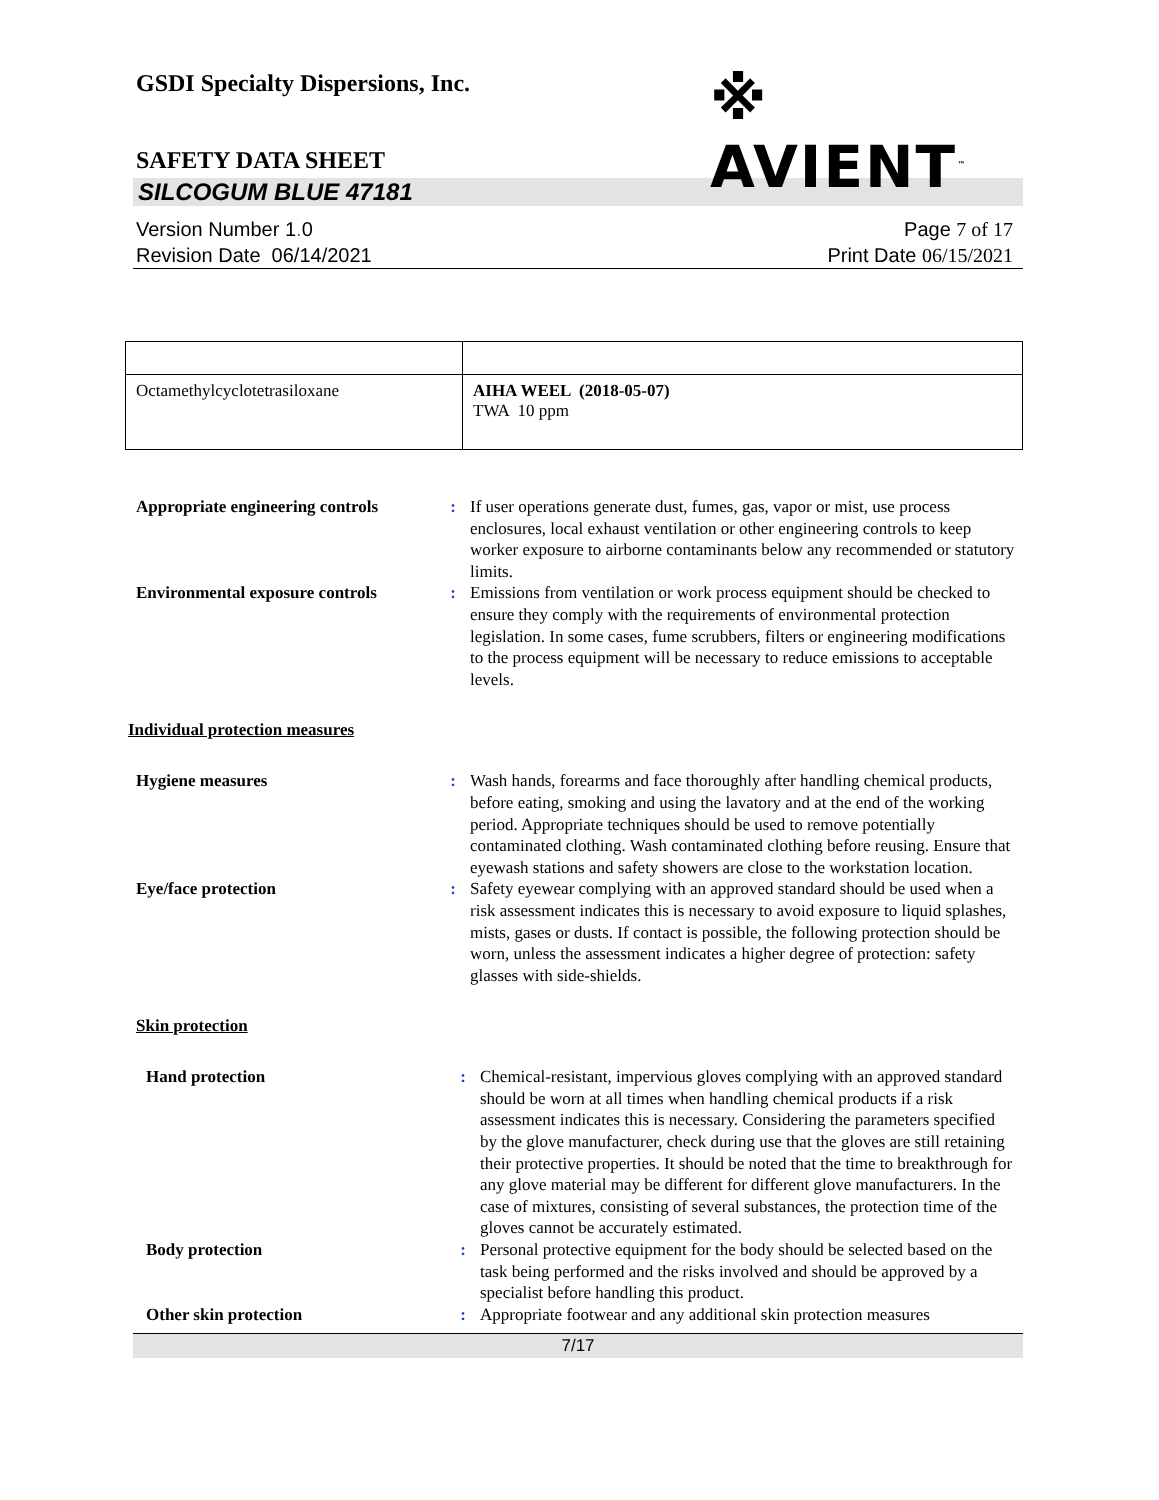GSDI Specialty Dispersions, Inc.
※ AVIENT<sup>™</sup>
SAFETY DATA SHEET
SILCOGUM BLUE 47181
Version Number 1. 0
Revision Date 06/14/2021
Page 7 of 17
Print Date 06/15/2021
| Octamethylcyclotetrasiloxane | AIHA WEEL (2018-05-07) TWA 10 ppm |
| Appropriate engineering controls | : | If user operations generate dust, fumes, gas, vapor or mist, use process enclosures, local exhaust ventilation or other engineering controls to keep worker exposure to airborne contaminants below any recommended or statutory limits. |
| Environmental exposure controls | : | Emissions from ventilation or work process equipment should be checked to ensure they comply with the requirements of environmental protection legislation. In some cases, fume scrubbers, filters or engineering modifications to the process equipment will be necessary to reduce emissions to acceptable levels. |
Individual protection measures
| Hygiene measures | : | Wash hands, forearms and face thoroughly after handling chemical products, before eating, smoking and using the lavatory and at the end of the working period. Appropriate techniques should be used to remove potentially contaminated clothing. Wash contaminated clothing before reusing. Ensure that eyewash stations and safety showers are close to the workstation location. |
| Eye/face protection | : | Safety eyewear complying with an approved standard should be used when a risk assessment indicates this is necessary to avoid exposure to liquid splashes, mists, gases or dusts. If contact is possible, the following protection should be worn, unless the assessment indicates a higher degree of protection: safety glasses with side-shields. |
Skin protection
| Hand protection | : | Chemical-resistant, impervious gloves complying with an approved standard should be worn at all times when handling chemical products if a risk assessment indicates this is necessary. Considering the parameters specified by the glove manufacturer, check during use that the gloves are still retaining their protective properties. It should be noted that the time to breakthrough for any glove material may be different for different glove manufacturers. In the case of mixtures, consisting of several substances, the protection time of the gloves cannot be accurately estimated. |
| Body protection | : | Personal protective equipment for the body should be selected based on the task being performed and the risks involved and should be approved by a specialist before handling this product. |
| Other skin protection | : | Appropriate footwear and any additional skin protection measures |
7/17